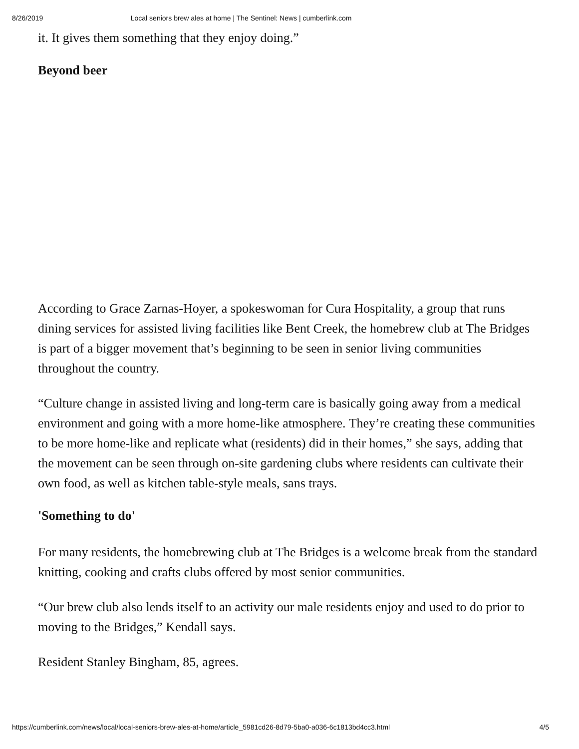8/26/2019 Local seniors brew ales at home | The Sentinel: News | cumberlink.com
it. It gives them something that they enjoy doing.”
Beyond beer
According to Grace Zarnas-Hoyer, a spokeswoman for Cura Hospitality, a group that runs dining services for assisted living facilities like Bent Creek, the homebrew club at The Bridges is part of a bigger movement that’s beginning to be seen in senior living communities throughout the country.
“Culture change in assisted living and long-term care is basically going away from a medical environment and going with a more home-like atmosphere. They’re creating these communities to be more home-like and replicate what (residents) did in their homes,” she says, adding that the movement can be seen through on-site gardening clubs where residents can cultivate their own food, as well as kitchen table-style meals, sans trays.
'Something to do'
For many residents, the homebrewing club at The Bridges is a welcome break from the standard knitting, cooking and crafts clubs offered by most senior communities.
“Our brew club also lends itself to an activity our male residents enjoy and used to do prior to moving to the Bridges,” Kendall says.
Resident Stanley Bingham, 85, agrees.
https://cumberlink.com/news/local/local-seniors-brew-ales-at-home/article_5981cd26-8d79-5ba0-a036-6c1813bd4cc3.html 4/5